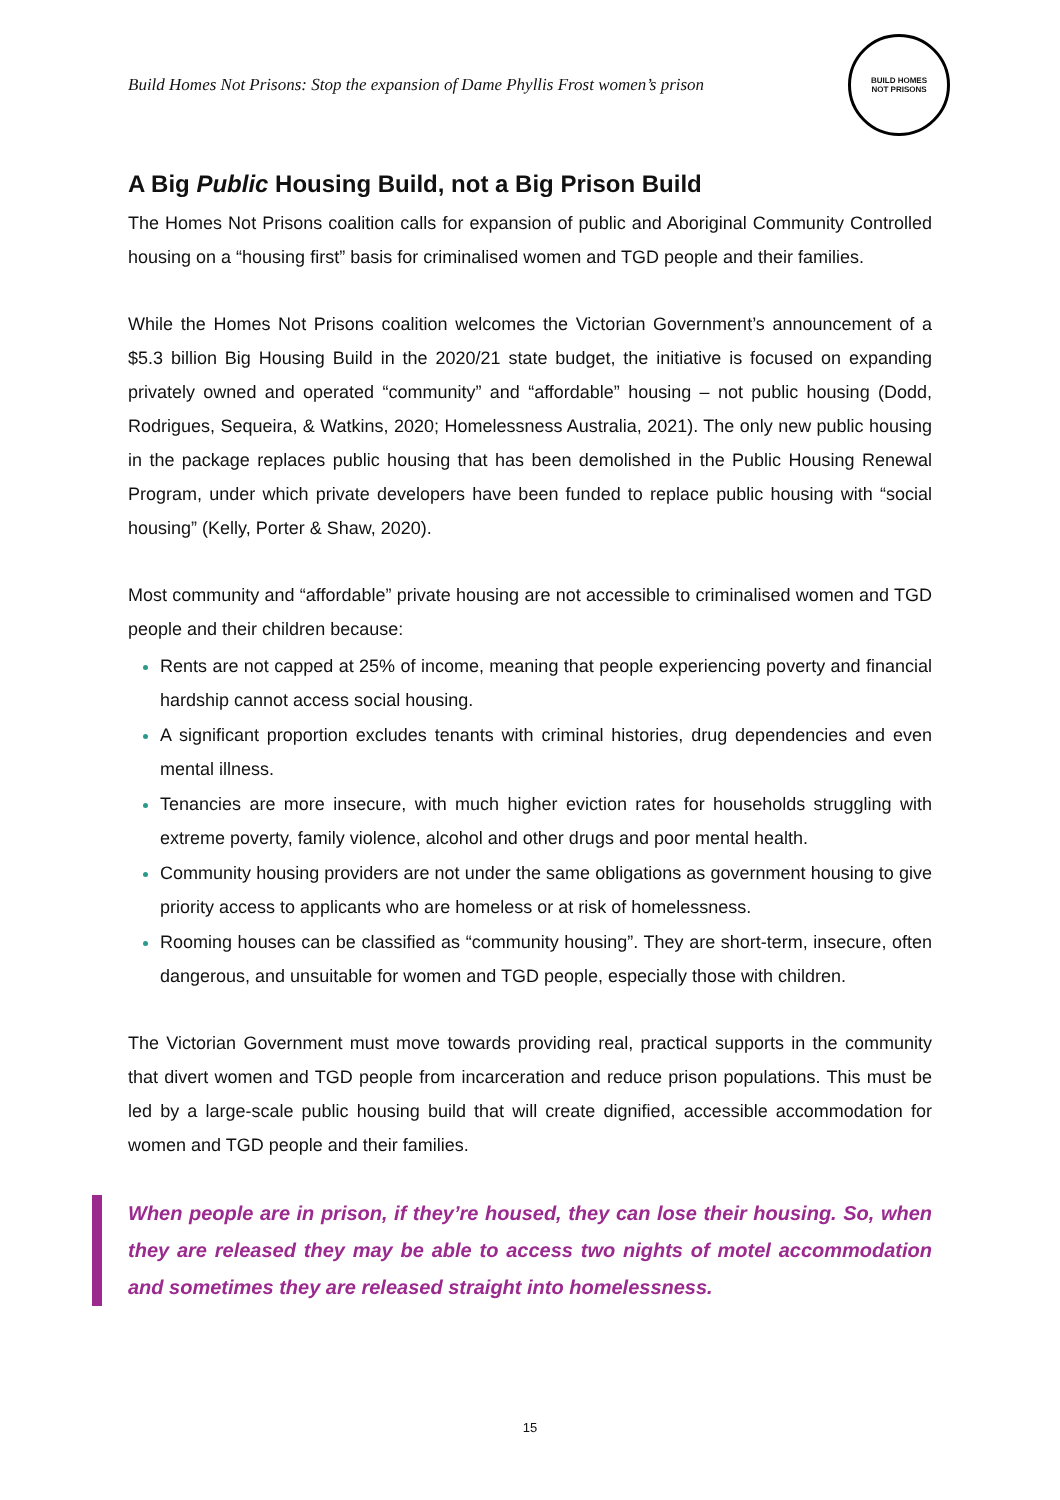Build Homes Not Prisons: Stop the expansion of Dame Phyllis Frost women’s prison
BUILD HOMES
NOT PRISONS
A Big Public Housing Build, not a Big Prison Build
The Homes Not Prisons coalition calls for expansion of public and Aboriginal Community Controlled housing on a “housing first” basis for criminalised women and TGD people and their families.
While the Homes Not Prisons coalition welcomes the Victorian Government’s announcement of a $5.3 billion Big Housing Build in the 2020/21 state budget, the initiative is focused on expanding privately owned and operated “community” and “affordable” housing – not public housing (Dodd, Rodrigues, Sequeira, & Watkins, 2020; Homelessness Australia, 2021). The only new public housing in the package replaces public housing that has been demolished in the Public Housing Renewal Program, under which private developers have been funded to replace public housing with “social housing” (Kelly, Porter & Shaw, 2020).
Most community and “affordable” private housing are not accessible to criminalised women and TGD people and their children because:
Rents are not capped at 25% of income, meaning that people experiencing poverty and financial hardship cannot access social housing.
A significant proportion excludes tenants with criminal histories, drug dependencies and even mental illness.
Tenancies are more insecure, with much higher eviction rates for households struggling with extreme poverty, family violence, alcohol and other drugs and poor mental health.
Community housing providers are not under the same obligations as government housing to give priority access to applicants who are homeless or at risk of homelessness.
Rooming houses can be classified as “community housing”. They are short-term, insecure, often dangerous, and unsuitable for women and TGD people, especially those with children.
The Victorian Government must move towards providing real, practical supports in the community that divert women and TGD people from incarceration and reduce prison populations. This must be led by a large-scale public housing build that will create dignified, accessible accommodation for women and TGD people and their families.
When people are in prison, if they’re housed, they can lose their housing. So, when they are released they may be able to access two nights of motel accommodation and sometimes they are released straight into homelessness.
15